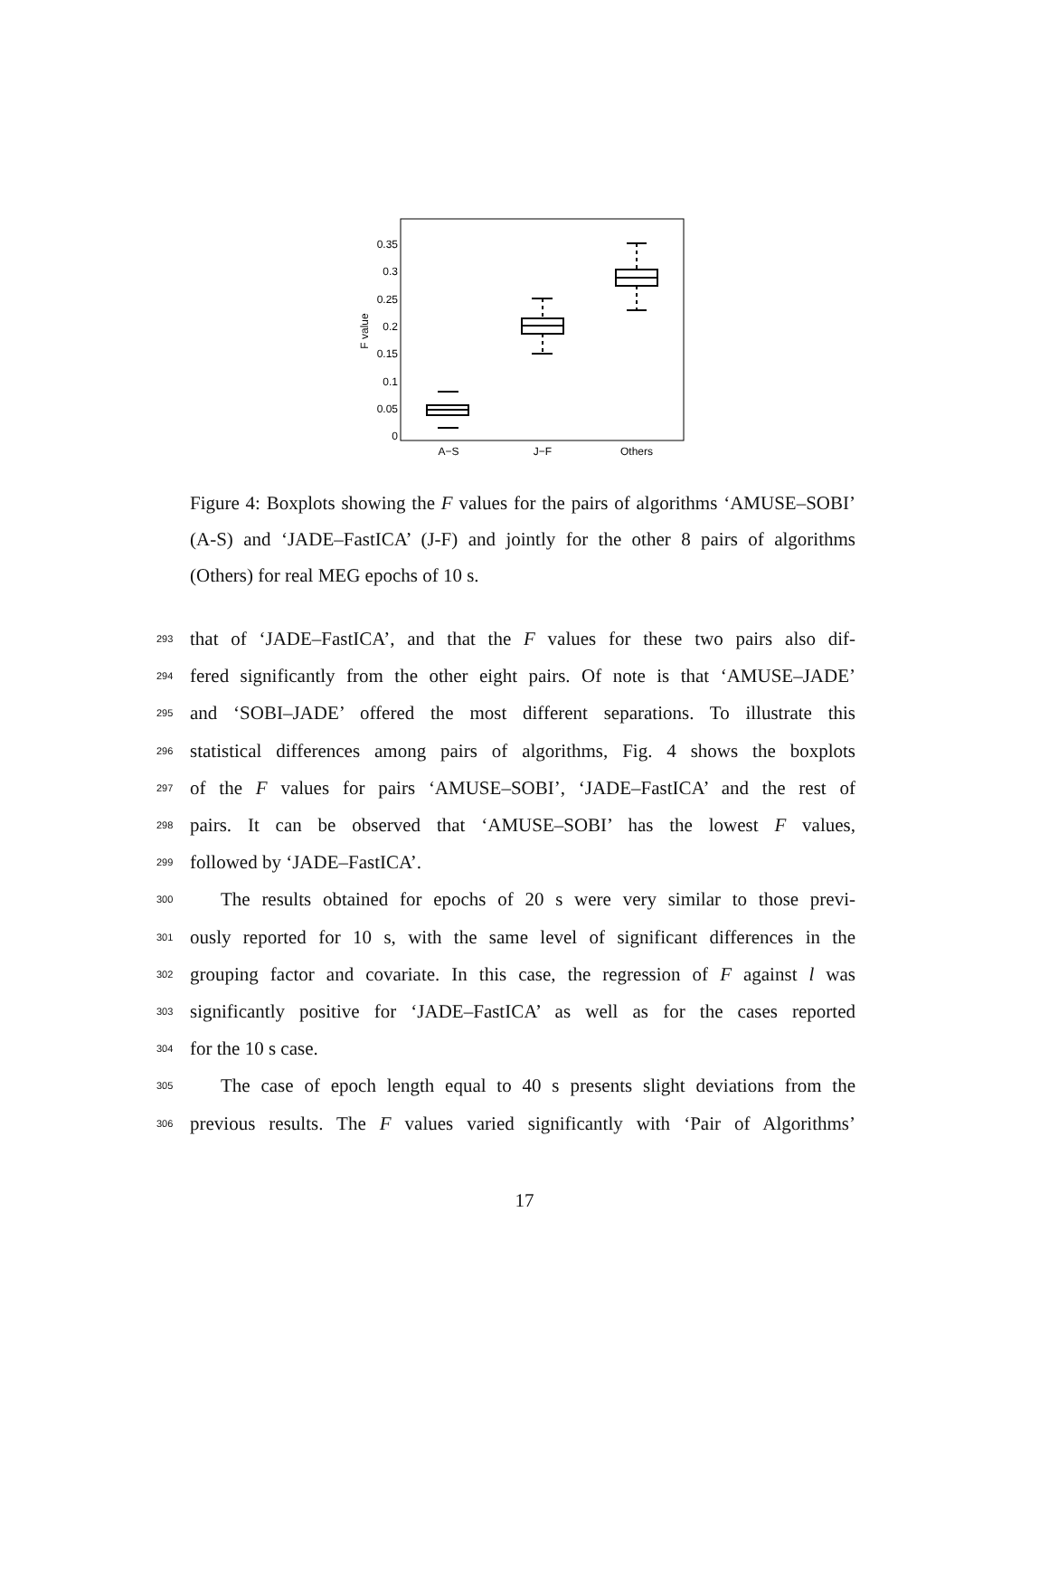0.35
0.3
0.25
0.2
0.15
0.1
0.05
0
F value
A−S
J−F
Others
Figure 4: Boxplots showing the F values for the pairs of algorithms ‘AMUSE–SOBI’ (A-S) and ‘JADE–FastICA’ (J-F) and jointly for the other 8 pairs of algorithms (Others) for real MEG epochs of 10 s.
293 that of ‘JADE–FastICA’, and that the F values for these two pairs also dif-
294 fered significantly from the other eight pairs. Of note is that ‘AMUSE–JADE’
295 and ‘SOBI–JADE’ offered the most different separations. To illustrate this
296 statistical differences among pairs of algorithms, Fig. 4 shows the boxplots
297 of the F values for pairs ‘AMUSE–SOBI’, ‘JADE–FastICA’ and the rest of
298 pairs. It can be observed that ‘AMUSE–SOBI’ has the lowest F values,
299 followed by ‘JADE–FastICA’.
300 The results obtained for epochs of 20 s were very similar to those previ-
301 ously reported for 10 s, with the same level of significant differences in the
302 grouping factor and covariate. In this case, the regression of F against l was
303 significantly positive for ‘JADE–FastICA’ as well as for the cases reported
304 for the 10 s case.
305 The case of epoch length equal to 40 s presents slight deviations from the
306 previous results. The F values varied significantly with ‘Pair of Algorithms’
17